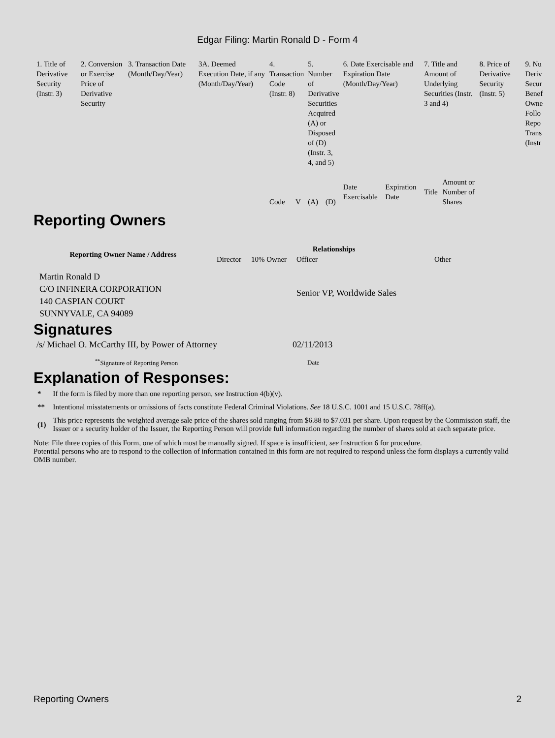Edgar Filing: Martin Ronald D - Form 4
| 1. Title of Derivative Security (Instr. 3) | 2. Conversion or Exercise Price of Derivative Security | 3. Transaction Date (Month/Day/Year) | 3A. Deemed Execution Date, if any (Month/Day/Year) | 4. Transaction Code (Instr. 8) | | 5. Number of Derivative Securities Acquired (A) or Disposed of (D) (Instr. 3, 4, and 5) | | 6. Date Exercisable and Expiration Date (Month/Day/Year) | | 7. Title and Amount of Underlying Securities (Instr. 3 and 4) | | 8. Price of Derivative Security (Instr. 5) | 9. Nu Deriv Secur Benef Owne Follo Repo Trans (Instr |
| | | | | Code | V | (A) | (D) | Date Exercisable | Expiration Date | Title | Amount or Number of Shares | | |
Reporting Owners
| Reporting Owner Name / Address | Relationships | | | |
| --- | --- | --- | --- | --- |
| | Director | 10% Owner | Officer | Other |
| Martin Ronald D C/O INFINERA CORPORATION 140 CASPIAN COURT SUNNYVALE, CA 94089 | | | Senior VP, Worldwide Sales | |
Signatures
| /s/ Michael O. McCarthy III, by Power of Attorney | 02/11/2013 |
| <sup>**</sup> Signature of Reporting Person | Date |
Explanation of Responses:
| * | If the form is filed by more than one reporting person, see Instruction 4(b)(v). |
| ** | Intentional misstatements or omissions of facts constitute Federal Criminal Violations. See 18 U.S.C. 1001 and 15 U.S.C. 78ff(a). |
| (1) | This price represents the weighted average sale price of the shares sold ranging from $6.88 to $7.031 per share. Upon request by the Commission staff, the Issuer or a security holder of the Issuer, the Reporting Person will provide full information regarding the number of shares sold at each separate price. |
Note: File three copies of this Form, one of which must be manually signed. If space is insufficient, see Instruction 6 for procedure.
Potential persons who are to respond to the collection of information contained in this form are not required to respond unless the form displays a currently valid OMB number.
Reporting Owners 2